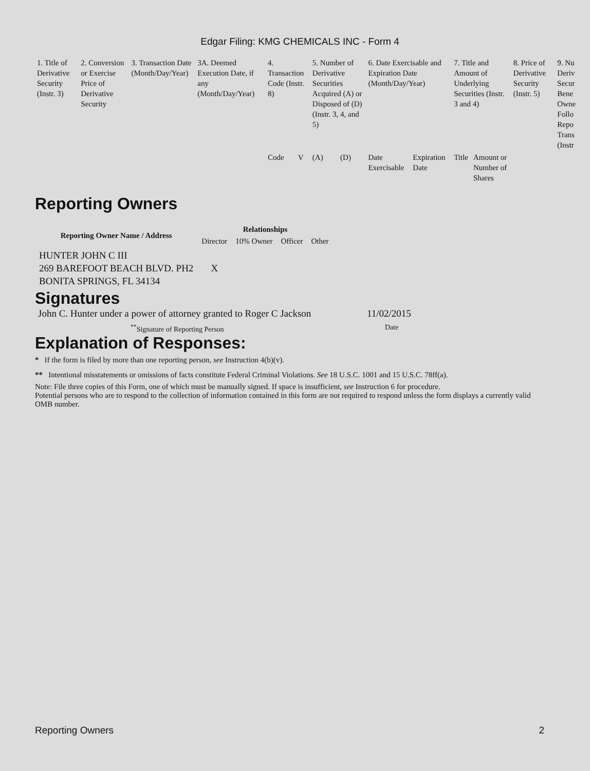Edgar Filing: KMG CHEMICALS INC - Form 4
| 1. Title of Derivative Security (Instr. 3) | 2. Conversion or Exercise Price of Derivative Security | 3. Transaction Date (Month/Day/Year) | 3A. Deemed Execution Date, if any (Month/Day/Year) | 4. Transaction Code (Instr. 8) | | 5. Number of Derivative Securities Acquired (A) or Disposed of (D) (Instr. 3, 4, and 5) | | 6. Date Exercisable and Expiration Date (Month/Day/Year) | | 7. Title and Amount of Underlying Securities (Instr. 3 and 4) | | 8. Price of Derivative Security (Instr. 5) | 9. Nu Deriv Secur Bene Owne Follo Repo Trans (Instr |
| | | | | Code | V | (A) | (D) | Date Exercisable | Expiration Date | Title | Amount or Number of Shares | | |
Reporting Owners
| Reporting Owner Name / Address | Relationships | | | |
| --- | --- | --- | --- | --- |
| | Director | 10% Owner | Officer | Other |
| HUNTER JOHN C III 269 BAREFOOT BEACH BLVD. PH2 BONITA SPRINGS, FL 34134 | X | | | |
Signatures
John C. Hunter under a power of attorney granted to Roger C Jackson
11/02/2015
<sup>**</sup> Signature of Reporting Person Date
Explanation of Responses:
* If the form is filed by more than one reporting person, see Instruction 4(b)(v).
** Intentional misstatements or omissions of facts constitute Federal Criminal Violations. See 18 U.S.C. 1001 and 15 U.S.C. 78ff(a).
Note: File three copies of this Form, one of which must be manually signed. If space is insufficient, see Instruction 6 for procedure.
Potential persons who are to respond to the collection of information contained in this form are not required to respond unless the form displays a currently valid OMB number.
Reporting Owners 2